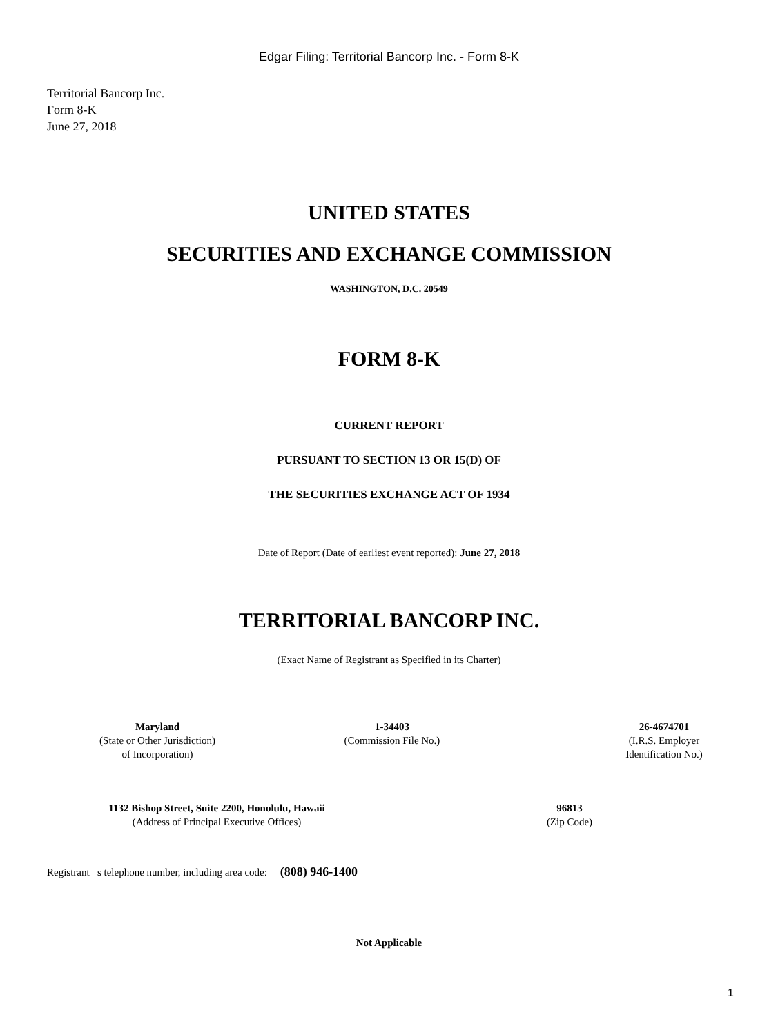Edgar Filing: Territorial Bancorp Inc. - Form 8-K
Territorial Bancorp Inc.
Form 8-K
June 27, 2018
UNITED STATES
SECURITIES AND EXCHANGE COMMISSION
WASHINGTON, D.C. 20549
FORM 8-K
CURRENT REPORT
PURSUANT TO SECTION 13 OR 15(D) OF
THE SECURITIES EXCHANGE ACT OF 1934
Date of Report (Date of earliest event reported): June 27, 2018
TERRITORIAL BANCORP INC.
(Exact Name of Registrant as Specified in its Charter)
Maryland
(State or Other Jurisdiction)
of Incorporation)
1-34403
(Commission File No.)
26-4674701
(I.R.S. Employer
Identification No.)
1132 Bishop Street, Suite 2200, Honolulu, Hawaii
(Address of Principal Executive Offices)
96813
(Zip Code)
Registrant s telephone number, including area code: (808) 946-1400
Not Applicable
1